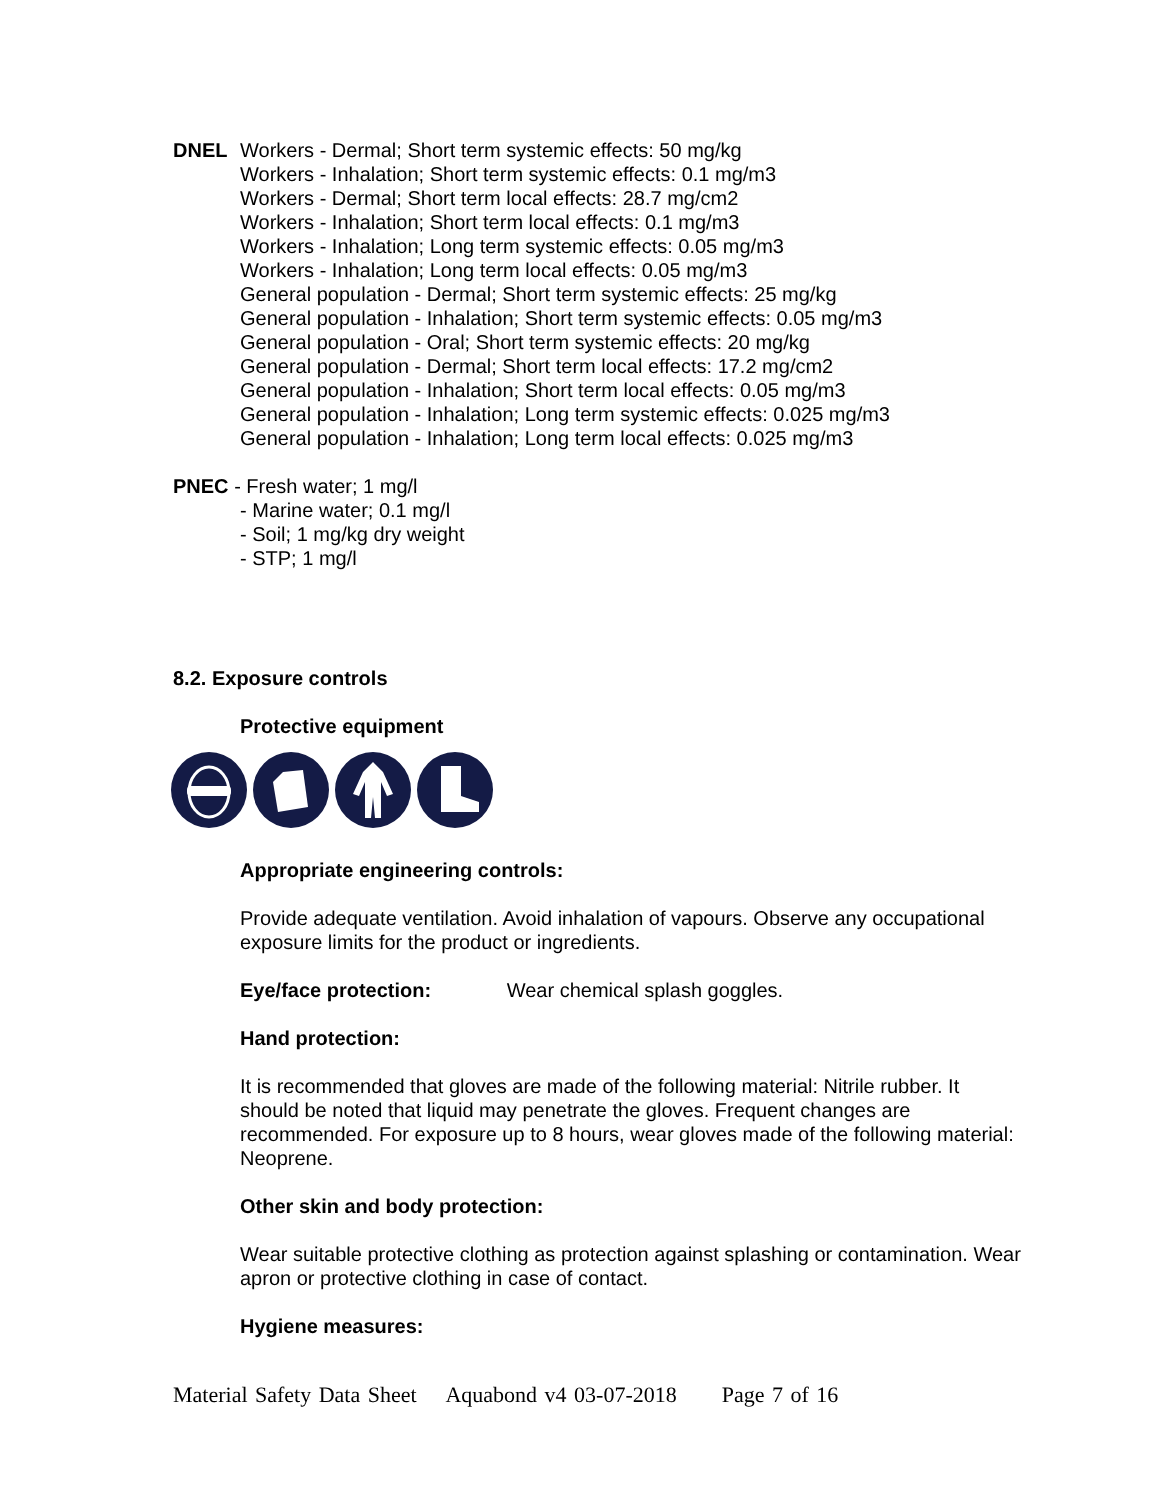DNEL Workers - Dermal; Short term systemic effects: 50 mg/kg
Workers - Inhalation; Short term systemic effects: 0.1 mg/m3
Workers - Dermal; Short term local effects: 28.7 mg/cm2
Workers - Inhalation; Short term local effects: 0.1 mg/m3
Workers - Inhalation; Long term systemic effects: 0.05 mg/m3
Workers - Inhalation; Long term local effects: 0.05 mg/m3
General population - Dermal; Short term systemic effects: 25 mg/kg
General population - Inhalation; Short term systemic effects: 0.05 mg/m3
General population - Oral; Short term systemic effects: 20 mg/kg
General population - Dermal; Short term local effects: 17.2 mg/cm2
General population - Inhalation; Short term local effects: 0.05 mg/m3
General population - Inhalation; Long term systemic effects: 0.025 mg/m3
General population - Inhalation; Long term local effects: 0.025 mg/m3
PNEC - Fresh water; 1 mg/l
- Marine water; 0.1 mg/l
- Soil; 1 mg/kg dry weight
- STP; 1 mg/l
8.2. Exposure controls
Protective equipment
Appropriate engineering controls:
Provide adequate ventilation. Avoid inhalation of vapours. Observe any occupational exposure limits for the product or ingredients.
Eye/face protection: Wear chemical splash goggles.
Hand protection:
It is recommended that gloves are made of the following material: Nitrile rubber. It should be noted that liquid may penetrate the gloves. Frequent changes are recommended. For exposure up to 8 hours, wear gloves made of the following material: Neoprene.
Other skin and body protection:
Wear suitable protective clothing as protection against splashing or contamination. Wear apron or protective clothing in case of contact.
Hygiene measures:
Material Safety Data Sheet Aquabond v4 03-07-2018 Page 7 of 16